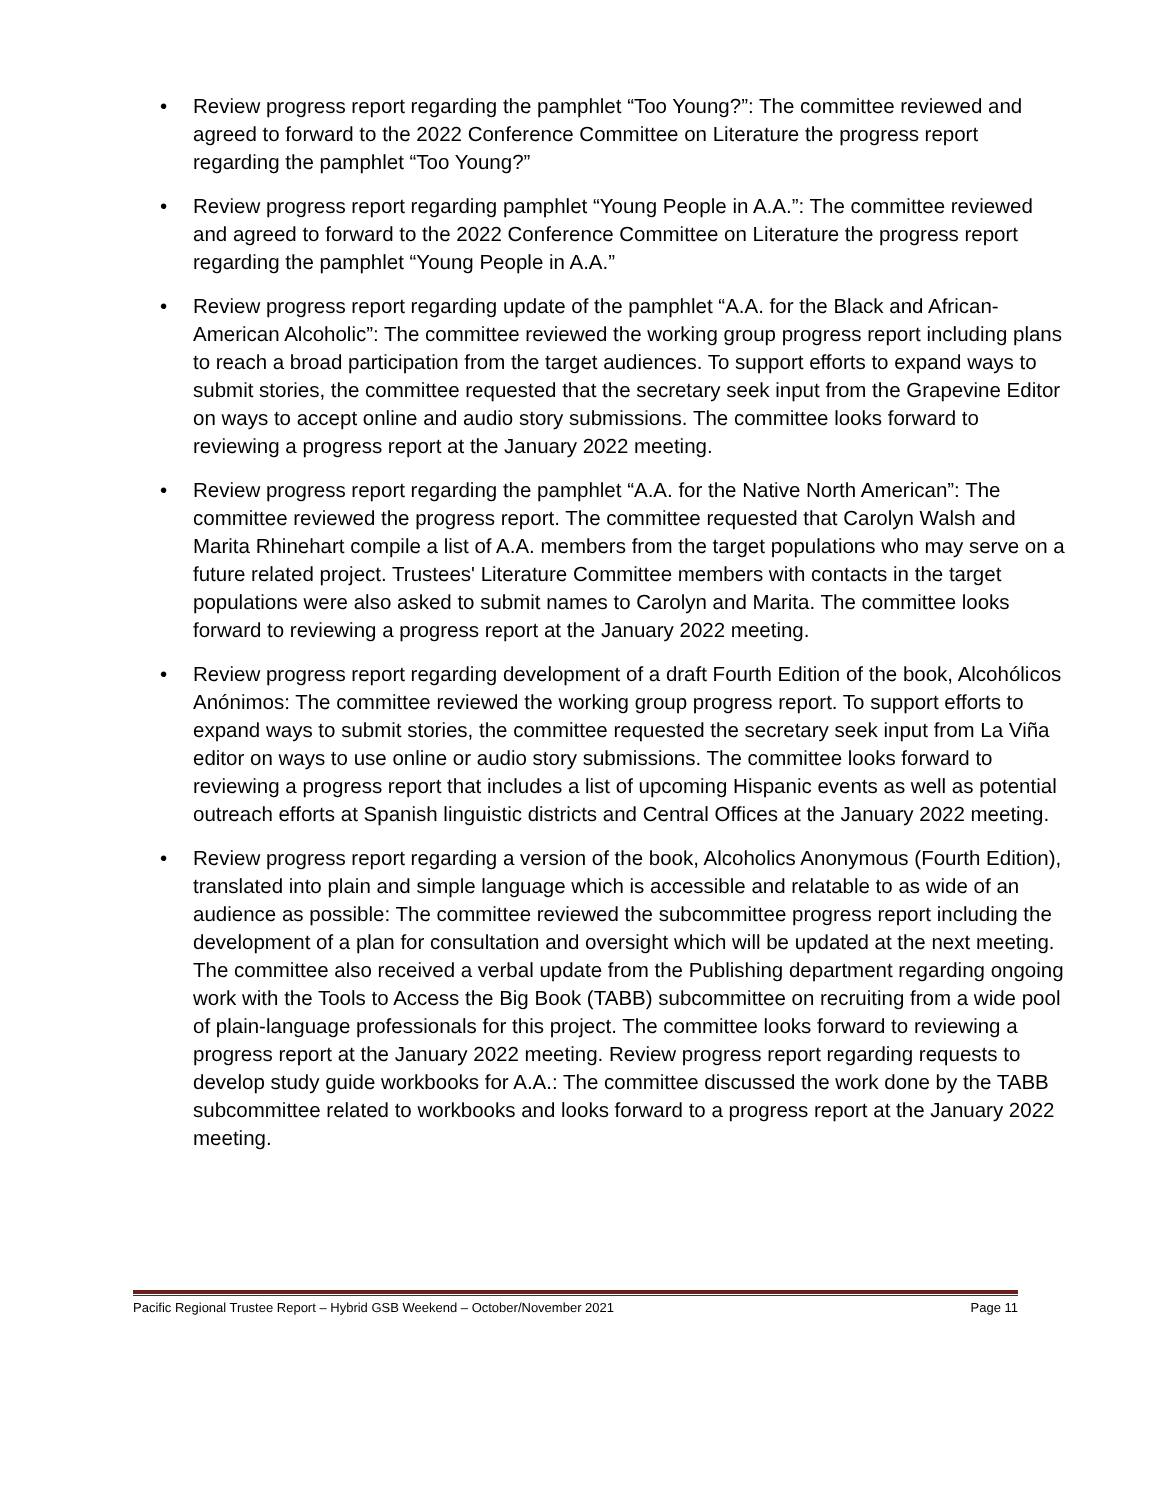• Review progress report regarding the pamphlet “Too Young?”: The committee reviewed and agreed to forward to the 2022 Conference Committee on Literature the progress report regarding the pamphlet “Too Young?”
• Review progress report regarding pamphlet “Young People in A.A.”: The committee reviewed and agreed to forward to the 2022 Conference Committee on Literature the progress report regarding the pamphlet “Young People in A.A.”
• Review progress report regarding update of the pamphlet “A.A. for the Black and African-American Alcoholic”: The committee reviewed the working group progress report including plans to reach a broad participation from the target audiences. To support efforts to expand ways to submit stories, the committee requested that the secretary seek input from the Grapevine Editor on ways to accept online and audio story submissions. The committee looks forward to reviewing a progress report at the January 2022 meeting.
• Review progress report regarding the pamphlet “A.A. for the Native North American”: The committee reviewed the progress report. The committee requested that Carolyn Walsh and Marita Rhinehart compile a list of A.A. members from the target populations who may serve on a future related project. Trustees' Literature Committee members with contacts in the target populations were also asked to submit names to Carolyn and Marita. The committee looks forward to reviewing a progress report at the January 2022 meeting.
• Review progress report regarding development of a draft Fourth Edition of the book, Alcohólicos Anónimos: The committee reviewed the working group progress report. To support efforts to expand ways to submit stories, the committee requested the secretary seek input from La Viña editor on ways to use online or audio story submissions. The committee looks forward to reviewing a progress report that includes a list of upcoming Hispanic events as well as potential outreach efforts at Spanish linguistic districts and Central Offices at the January 2022 meeting.
• Review progress report regarding a version of the book, Alcoholics Anonymous (Fourth Edition), translated into plain and simple language which is accessible and relatable to as wide of an audience as possible: The committee reviewed the subcommittee progress report including the development of a plan for consultation and oversight which will be updated at the next meeting. The committee also received a verbal update from the Publishing department regarding ongoing work with the Tools to Access the Big Book (TABB) subcommittee on recruiting from a wide pool of plain-language professionals for this project. The committee looks forward to reviewing a progress report at the January 2022 meeting. Review progress report regarding requests to develop study guide workbooks for A.A.: The committee discussed the work done by the TABB subcommittee related to workbooks and looks forward to a progress report at the January 2022 meeting.
Pacific Regional Trustee Report – Hybrid GSB Weekend – October/November 2021 Page 11